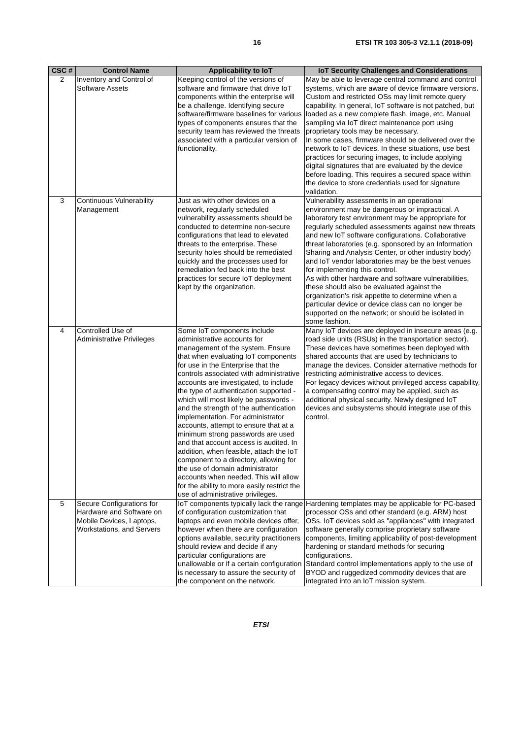16 ETSI TR 103 305-3 V2.1.1 (2018-09)
| CSC # | Control Name | Applicability to IoT | IoT Security Challenges and Considerations |
| --- | --- | --- | --- |
| 2 | Inventory and Control of Software Assets | Keeping control of the versions of software and firmware that drive IoT components within the enterprise will be a challenge. Identifying secure software/firmware baselines for various types of components ensures that the security team has reviewed the threats associated with a particular version of functionality. | May be able to leverage central command and control systems, which are aware of device firmware versions. Custom and restricted OSs may limit remote query capability. In general, IoT software is not patched, but loaded as a new complete flash, image, etc. Manual sampling via IoT direct maintenance port using proprietary tools may be necessary. In some cases, firmware should be delivered over the network to IoT devices. In these situations, use best practices for securing images, to include applying digital signatures that are evaluated by the device before loading. This requires a secured space within the device to store credentials used for signature validation. |
| 3 | Continuous Vulnerability Management | Just as with other devices on a network, regularly scheduled vulnerability assessments should be conducted to determine non-secure configurations that lead to elevated threats to the enterprise. These security holes should be remediated quickly and the processes used for remediation fed back into the best practices for secure IoT deployment kept by the organization. | Vulnerability assessments in an operational environment may be dangerous or impractical. A laboratory test environment may be appropriate for regularly scheduled assessments against new threats and new IoT software configurations. Collaborative threat laboratories (e.g. sponsored by an Information Sharing and Analysis Center, or other industry body) and IoT vendor laboratories may be the best venues for implementing this control. As with other hardware and software vulnerabilities, these should also be evaluated against the organization's risk appetite to determine when a particular device or device class can no longer be supported on the network; or should be isolated in some fashion. |
| 4 | Controlled Use of Administrative Privileges | Some IoT components include administrative accounts for management of the system. Ensure that when evaluating IoT components for use in the Enterprise that the controls associated with administrative accounts are investigated, to include the type of authentication supported - which will most likely be passwords - and the strength of the authentication implementation. For administrator accounts, attempt to ensure that at a minimum strong passwords are used and that account access is audited. In addition, when feasible, attach the IoT component to a directory, allowing for the use of domain administrator accounts when needed. This will allow for the ability to more easily restrict the use of administrative privileges. | Many IoT devices are deployed in insecure areas (e.g. road side units (RSUs) in the transportation sector). These devices have sometimes been deployed with shared accounts that are used by technicians to manage the devices. Consider alternative methods for restricting administrative access to devices. For legacy devices without privileged access capability, a compensating control may be applied, such as additional physical security. Newly designed IoT devices and subsystems should integrate use of this control. |
| 5 | Secure Configurations for Hardware and Software on Mobile Devices, Laptops, Workstations, and Servers | IoT components typically lack the range of configuration customization that laptops and even mobile devices offer, however when there are configuration options available, security practitioners should review and decide if any particular configurations are unallowable or if a certain configuration is necessary to assure the security of the component on the network. | Hardening templates may be applicable for PC-based processor OSs and other standard (e.g. ARM) host OSs. IoT devices sold as "appliances" with integrated software generally comprise proprietary software components, limiting applicability of post-development hardening or standard methods for securing configurations. Standard control implementations apply to the use of BYOD and ruggedized commodity devices that are integrated into an IoT mission system. |
ETSI